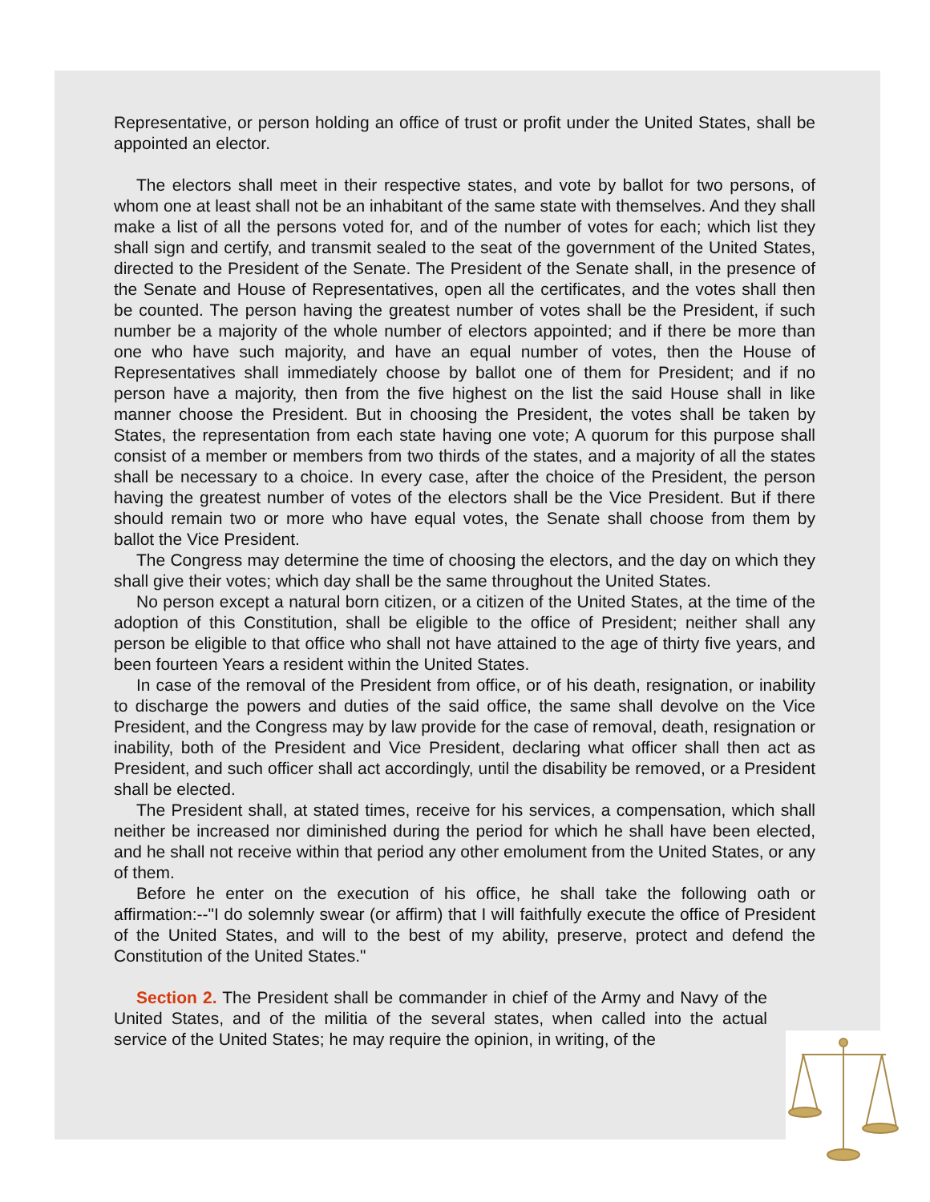Representative, or person holding an office of trust or profit under the United States, shall be appointed an elector.
The electors shall meet in their respective states, and vote by ballot for two persons, of whom one at least shall not be an inhabitant of the same state with themselves. And they shall make a list of all the persons voted for, and of the number of votes for each; which list they shall sign and certify, and transmit sealed to the seat of the government of the United States, directed to the President of the Senate. The President of the Senate shall, in the presence of the Senate and House of Representatives, open all the certificates, and the votes shall then be counted. The person having the greatest number of votes shall be the President, if such number be a majority of the whole number of electors appointed; and if there be more than one who have such majority, and have an equal number of votes, then the House of Representatives shall immediately choose by ballot one of them for President; and if no person have a majority, then from the five highest on the list the said House shall in like manner choose the President. But in choosing the President, the votes shall be taken by States, the representation from each state having one vote; A quorum for this purpose shall consist of a member or members from two thirds of the states, and a majority of all the states shall be necessary to a choice. In every case, after the choice of the President, the person having the greatest number of votes of the electors shall be the Vice President. But if there should remain two or more who have equal votes, the Senate shall choose from them by ballot the Vice President.
The Congress may determine the time of choosing the electors, and the day on which they shall give their votes; which day shall be the same throughout the United States.
No person except a natural born citizen, or a citizen of the United States, at the time of the adoption of this Constitution, shall be eligible to the office of President; neither shall any person be eligible to that office who shall not have attained to the age of thirty five years, and been fourteen Years a resident within the United States.
In case of the removal of the President from office, or of his death, resignation, or inability to discharge the powers and duties of the said office, the same shall devolve on the Vice President, and the Congress may by law provide for the case of removal, death, resignation or inability, both of the President and Vice President, declaring what officer shall then act as President, and such officer shall act accordingly, until the disability be removed, or a President shall be elected.
The President shall, at stated times, receive for his services, a compensation, which shall neither be increased nor diminished during the period for which he shall have been elected, and he shall not receive within that period any other emolument from the United States, or any of them.
Before he enter on the execution of his office, he shall take the following oath or affirmation:--"I do solemnly swear (or affirm) that I will faithfully execute the office of President of the United States, and will to the best of my ability, preserve, protect and defend the Constitution of the United States."
Section 2. The President shall be commander in chief of the Army and Navy of the United States, and of the militia of the several states, when called into the actual service of the United States; he may require the opinion, in writing, of the